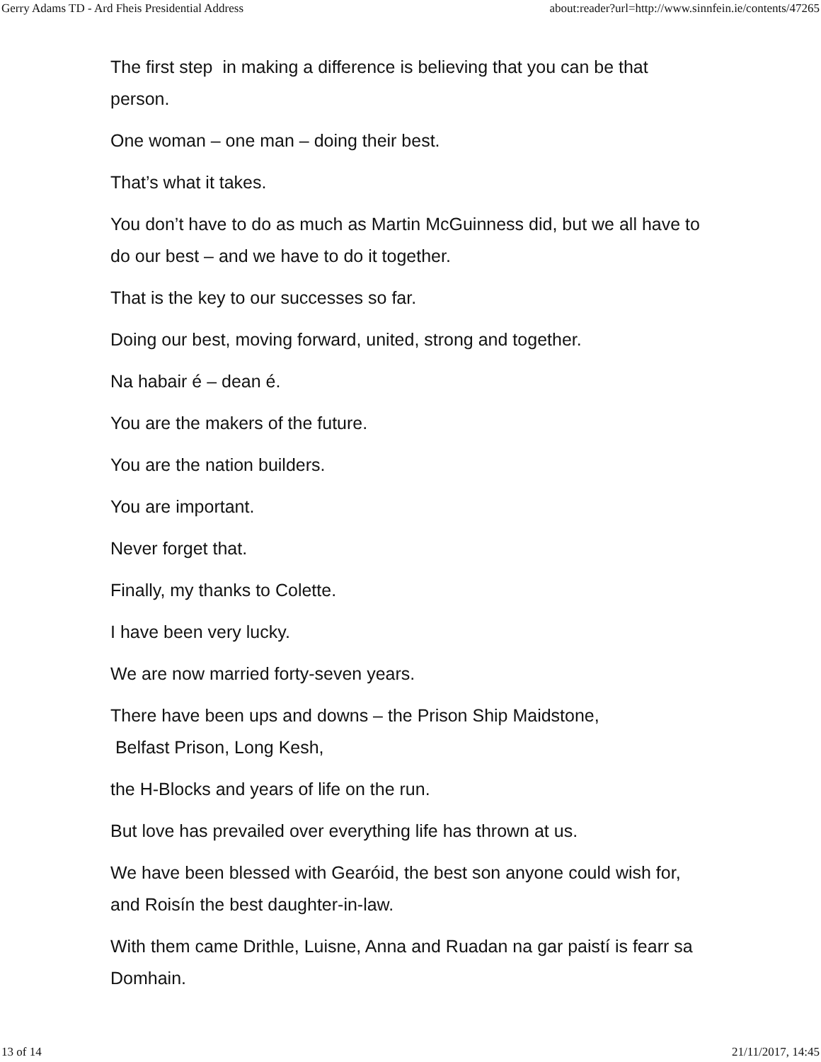Gerry Adams TD - Ard Fheis Presidential Address about:reader?url=http://www.sinnfein.ie/contents/47265
The first step in making a difference is believing that you can be that person.
One woman – one man – doing their best.
That’s what it takes.
You don’t have to do as much as Martin McGuinness did, but we all have to do our best – and we have to do it together.
That is the key to our successes so far.
Doing our best, moving forward, united, strong and together.
Na habair é – dean é.
You are the makers of the future.
You are the nation builders.
You are important.
Never forget that.
Finally, my thanks to Colette.
I have been very lucky.
We are now married forty-seven years.
There have been ups and downs – the Prison Ship Maidstone,
Belfast Prison, Long Kesh,
the H-Blocks and years of life on the run.
But love has prevailed over everything life has thrown at us.
We have been blessed with Gearóid, the best son anyone could wish for, and Roisín the best daughter-in-law.
With them came Drithle, Luisne, Anna and Ruadan na gar paistí is fearr sa Domhain.
13 of 14 21/11/2017, 14:45